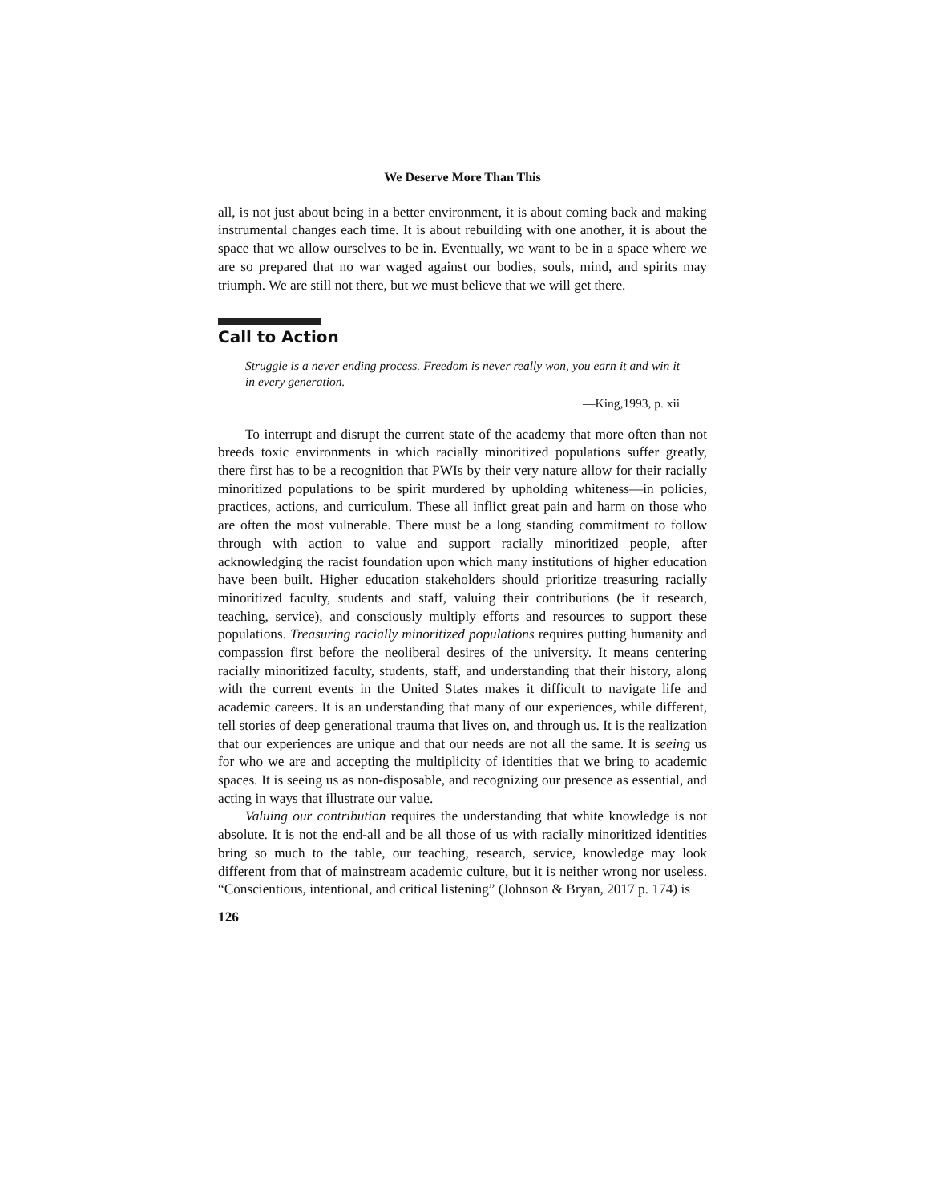We Deserve More Than This
all, is not just about being in a better environment, it is about coming back and making instrumental changes each time. It is about rebuilding with one another, it is about the space that we allow ourselves to be in. Eventually, we want to be in a space where we are so prepared that no war waged against our bodies, souls, mind, and spirits may triumph. We are still not there, but we must believe that we will get there.
Call to Action
Struggle is a never ending process. Freedom is never really won, you earn it and win it in every generation.
—King,1993, p. xii
To interrupt and disrupt the current state of the academy that more often than not breeds toxic environments in which racially minoritized populations suffer greatly, there first has to be a recognition that PWIs by their very nature allow for their racially minoritized populations to be spirit murdered by upholding whiteness—in policies, practices, actions, and curriculum. These all inflict great pain and harm on those who are often the most vulnerable. There must be a long standing commitment to follow through with action to value and support racially minoritized people, after acknowledging the racist foundation upon which many institutions of higher education have been built. Higher education stakeholders should prioritize treasuring racially minoritized faculty, students and staff, valuing their contributions (be it research, teaching, service), and consciously multiply efforts and resources to support these populations. Treasuring racially minoritized populations requires putting humanity and compassion first before the neoliberal desires of the university. It means centering racially minoritized faculty, students, staff, and understanding that their history, along with the current events in the United States makes it difficult to navigate life and academic careers. It is an understanding that many of our experiences, while different, tell stories of deep generational trauma that lives on, and through us. It is the realization that our experiences are unique and that our needs are not all the same. It is seeing us for who we are and accepting the multiplicity of identities that we bring to academic spaces. It is seeing us as non-disposable, and recognizing our presence as essential, and acting in ways that illustrate our value.
Valuing our contribution requires the understanding that white knowledge is not absolute. It is not the end-all and be all those of us with racially minoritized identities bring so much to the table, our teaching, research, service, knowledge may look different from that of mainstream academic culture, but it is neither wrong nor useless. “Conscientious, intentional, and critical listening” (Johnson & Bryan, 2017 p. 174) is
126